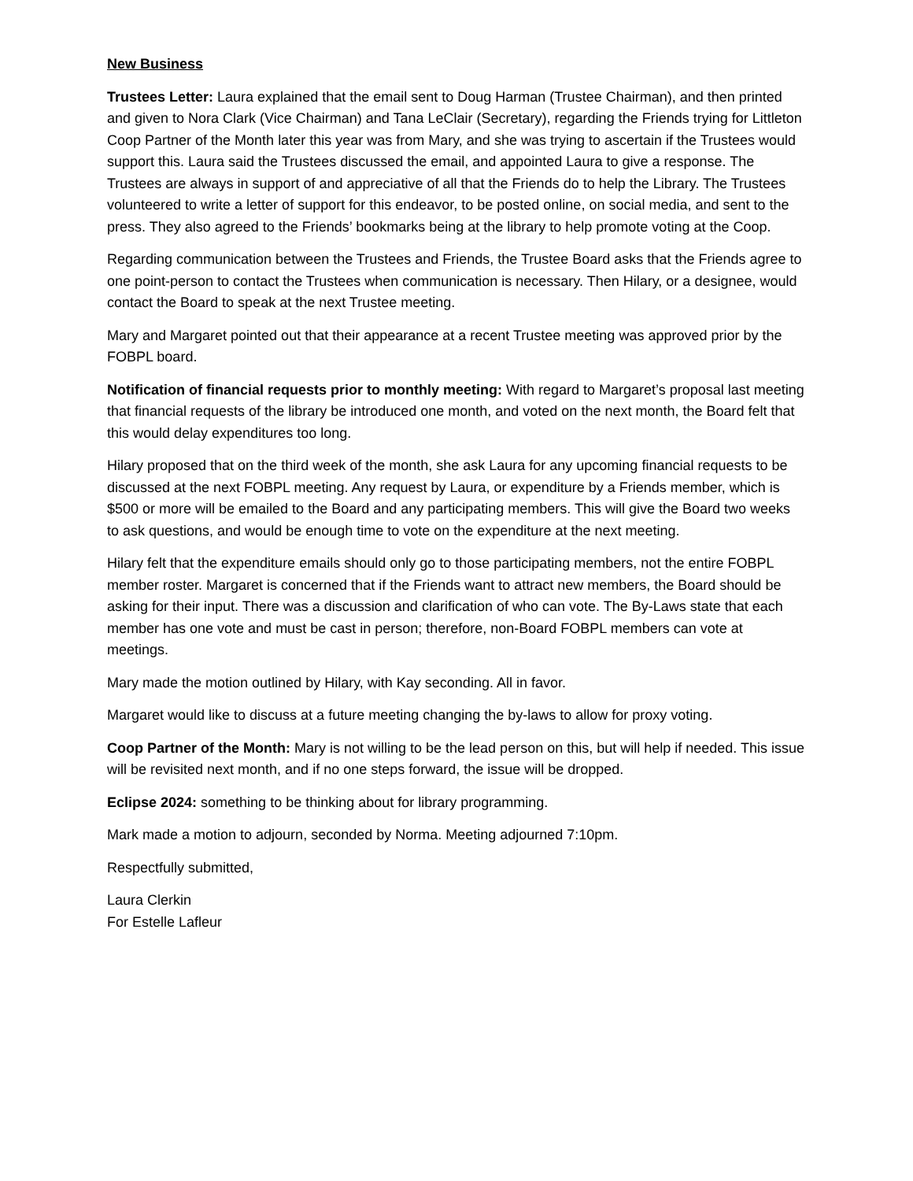New Business
Trustees Letter: Laura explained that the email sent to Doug Harman (Trustee Chairman), and then printed and given to Nora Clark (Vice Chairman) and Tana LeClair (Secretary), regarding the Friends trying for Littleton Coop Partner of the Month later this year was from Mary, and she was trying to ascertain if the Trustees would support this. Laura said the Trustees discussed the email, and appointed Laura to give a response. The Trustees are always in support of and appreciative of all that the Friends do to help the Library. The Trustees volunteered to write a letter of support for this endeavor, to be posted online, on social media, and sent to the press. They also agreed to the Friends’ bookmarks being at the library to help promote voting at the Coop.
Regarding communication between the Trustees and Friends, the Trustee Board asks that the Friends agree to one point-person to contact the Trustees when communication is necessary. Then Hilary, or a designee, would contact the Board to speak at the next Trustee meeting.
Mary and Margaret pointed out that their appearance at a recent Trustee meeting was approved prior by the FOBPL board.
Notification of financial requests prior to monthly meeting: With regard to Margaret’s proposal last meeting that financial requests of the library be introduced one month, and voted on the next month, the Board felt that this would delay expenditures too long.
Hilary proposed that on the third week of the month, she ask Laura for any upcoming financial requests to be discussed at the next FOBPL meeting. Any request by Laura, or expenditure by a Friends member, which is $500 or more will be emailed to the Board and any participating members. This will give the Board two weeks to ask questions, and would be enough time to vote on the expenditure at the next meeting.
Hilary felt that the expenditure emails should only go to those participating members, not the entire FOBPL member roster. Margaret is concerned that if the Friends want to attract new members, the Board should be asking for their input. There was a discussion and clarification of who can vote. The By-Laws state that each member has one vote and must be cast in person; therefore, non-Board FOBPL members can vote at meetings.
Mary made the motion outlined by Hilary, with Kay seconding. All in favor.
Margaret would like to discuss at a future meeting changing the by-laws to allow for proxy voting.
Coop Partner of the Month: Mary is not willing to be the lead person on this, but will help if needed. This issue will be revisited next month, and if no one steps forward, the issue will be dropped.
Eclipse 2024: something to be thinking about for library programming.
Mark made a motion to adjourn, seconded by Norma. Meeting adjourned 7:10pm.
Respectfully submitted,
Laura Clerkin
For Estelle Lafleur